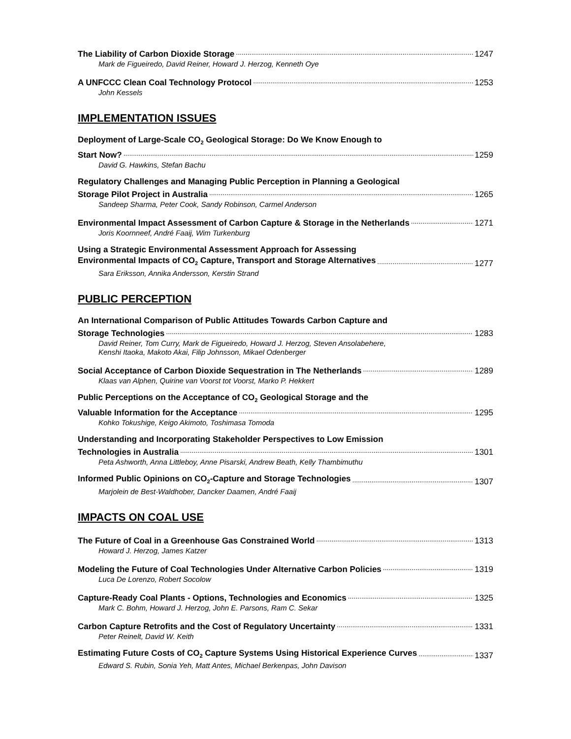The Liability of Carbon Dioxide Storage 1247
Mark de Figueiredo, David Reiner, Howard J. Herzog, Kenneth Oye
A UNFCCC Clean Coal Technology Protocol 1253
John Kessels
IMPLEMENTATION ISSUES
Deployment of Large-Scale CO<sub>2</sub> Geological Storage: Do We Know Enough to
Start Now? 1259
David G. Hawkins, Stefan Bachu
Regulatory Challenges and Managing Public Perception in Planning a Geological
Storage Pilot Project in Australia 1265
Sandeep Sharma, Peter Cook, Sandy Robinson, Carmel Anderson
Environmental Impact Assessment of Carbon Capture & Storage in the Netherlands 1271
Joris Koornneef, André Faaij, Wim Turkenburg
Using a Strategic Environmental Assessment Approach for Assessing
Environmental Impacts of CO<sub>2</sub> Capture, Transport and Storage Alternatives 1277
Sara Eriksson, Annika Andersson, Kerstin Strand
PUBLIC PERCEPTION
An International Comparison of Public Attitudes Towards Carbon Capture and
Storage Technologies 1283
David Reiner, Tom Curry, Mark de Figueiredo, Howard J. Herzog, Steven Ansolabehere,
Kenshi Itaoka, Makoto Akai, Filip Johnsson, Mikael Odenberger
Social Acceptance of Carbon Dioxide Sequestration in The Netherlands 1289
Klaas van Alphen, Quirine van Voorst tot Voorst, Marko P. Hekkert
Public Perceptions on the Acceptance of CO<sub>2</sub> Geological Storage and the
Valuable Information for the Acceptance 1295
Kohko Tokushige, Keigo Akimoto, Toshimasa Tomoda
Understanding and Incorporating Stakeholder Perspectives to Low Emission
Technologies in Australia 1301
Peta Ashworth, Anna Littleboy, Anne Pisarski, Andrew Beath, Kelly Thambimuthu
Informed Public Opinions on CO<sub>2</sub>-Capture and Storage Technologies 1307
Marjolein de Best-Waldhober, Dancker Daamen, André Faaij
IMPACTS ON COAL USE
The Future of Coal in a Greenhouse Gas Constrained World 1313
Howard J. Herzog, James Katzer
Modeling the Future of Coal Technologies Under Alternative Carbon Policies 1319
Luca De Lorenzo, Robert Socolow
Capture-Ready Coal Plants - Options, Technologies and Economics 1325
Mark C. Bohm, Howard J. Herzog, John E. Parsons, Ram C. Sekar
Carbon Capture Retrofits and the Cost of Regulatory Uncertainty 1331
Peter Reinelt, David W. Keith
Estimating Future Costs of CO<sub>2</sub> Capture Systems Using Historical Experience Curves 1337
Edward S. Rubin, Sonia Yeh, Matt Antes, Michael Berkenpas, John Davison